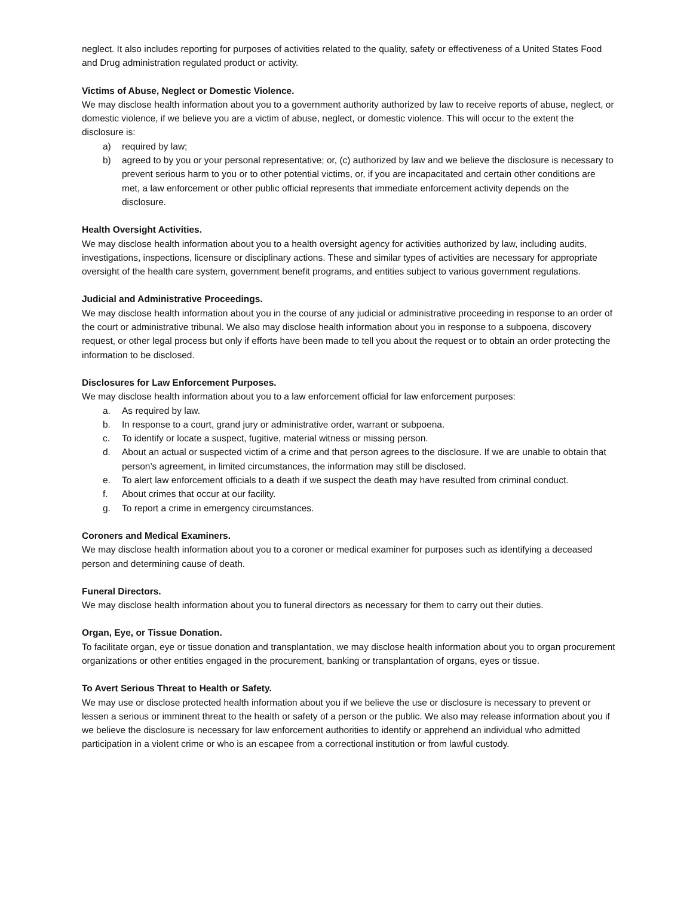neglect. It also includes reporting for purposes of activities related to the quality, safety or effectiveness of a United States Food and Drug administration regulated product or activity.
Victims of Abuse, Neglect or Domestic Violence.
We may disclose health information about you to a government authority authorized by law to receive reports of abuse, neglect, or domestic violence, if we believe you are a victim of abuse, neglect, or domestic violence. This will occur to the extent the disclosure is:
a) required by law;
b) agreed to by you or your personal representative; or, (c) authorized by law and we believe the disclosure is necessary to prevent serious harm to you or to other potential victims, or, if you are incapacitated and certain other conditions are met, a law enforcement or other public official represents that immediate enforcement activity depends on the disclosure.
Health Oversight Activities.
We may disclose health information about you to a health oversight agency for activities authorized by law, including audits, investigations, inspections, licensure or disciplinary actions. These and similar types of activities are necessary for appropriate oversight of the health care system, government benefit programs, and entities subject to various government regulations.
Judicial and Administrative Proceedings.
We may disclose health information about you in the course of any judicial or administrative proceeding in response to an order of the court or administrative tribunal. We also may disclose health information about you in response to a subpoena, discovery request, or other legal process but only if efforts have been made to tell you about the request or to obtain an order protecting the information to be disclosed.
Disclosures for Law Enforcement Purposes.
We may disclose health information about you to a law enforcement official for law enforcement purposes:
a. As required by law.
b. In response to a court, grand jury or administrative order, warrant or subpoena.
c. To identify or locate a suspect, fugitive, material witness or missing person.
d. About an actual or suspected victim of a crime and that person agrees to the disclosure. If we are unable to obtain that person’s agreement, in limited circumstances, the information may still be disclosed.
e. To alert law enforcement officials to a death if we suspect the death may have resulted from criminal conduct.
f. About crimes that occur at our facility.
g. To report a crime in emergency circumstances.
Coroners and Medical Examiners.
We may disclose health information about you to a coroner or medical examiner for purposes such as identifying a deceased person and determining cause of death.
Funeral Directors.
We may disclose health information about you to funeral directors as necessary for them to carry out their duties.
Organ, Eye, or Tissue Donation.
To facilitate organ, eye or tissue donation and transplantation, we may disclose health information about you to organ procurement organizations or other entities engaged in the procurement, banking or transplantation of organs, eyes or tissue.
To Avert Serious Threat to Health or Safety.
We may use or disclose protected health information about you if we believe the use or disclosure is necessary to prevent or lessen a serious or imminent threat to the health or safety of a person or the public. We also may release information about you if we believe the disclosure is necessary for law enforcement authorities to identify or apprehend an individual who admitted participation in a violent crime or who is an escapee from a correctional institution or from lawful custody.